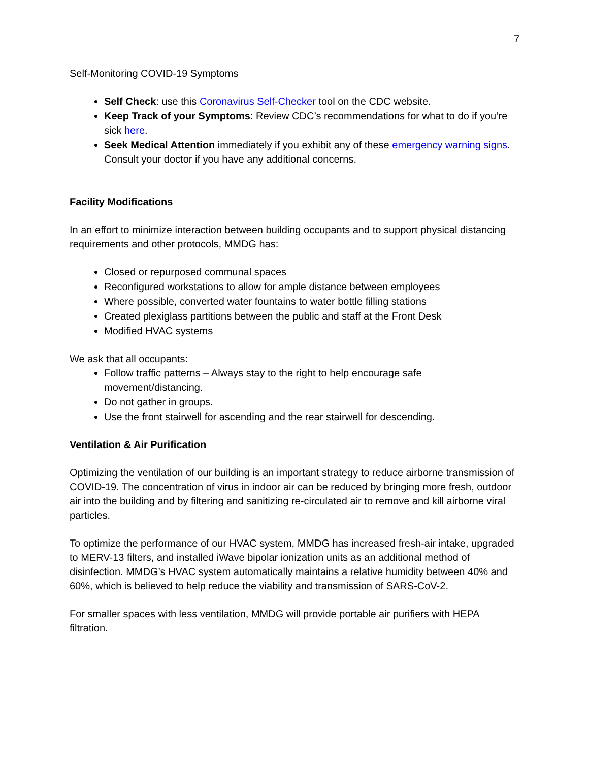7
Self-Monitoring COVID-19 Symptoms
Self Check: use this Coronavirus Self-Checker tool on the CDC website.
Keep Track of your Symptoms: Review CDC’s recommendations for what to do if you’re sick here.
Seek Medical Attention immediately if you exhibit any of these emergency warning signs. Consult your doctor if you have any additional concerns.
Facility Modifications
In an effort to minimize interaction between building occupants and to support physical distancing requirements and other protocols, MMDG has:
Closed or repurposed communal spaces
Reconfigured workstations to allow for ample distance between employees
Where possible, converted water fountains to water bottle filling stations
Created plexiglass partitions between the public and staff at the Front Desk
Modified HVAC systems
We ask that all occupants:
Follow traffic patterns – Always stay to the right to help encourage safe movement/distancing.
Do not gather in groups.
Use the front stairwell for ascending and the rear stairwell for descending.
Ventilation & Air Purification
Optimizing the ventilation of our building is an important strategy to reduce airborne transmission of COVID-19. The concentration of virus in indoor air can be reduced by bringing more fresh, outdoor air into the building and by filtering and sanitizing re-circulated air to remove and kill airborne viral particles.
To optimize the performance of our HVAC system, MMDG has increased fresh-air intake, upgraded to MERV-13 filters, and installed iWave bipolar ionization units as an additional method of disinfection. MMDG’s HVAC system automatically maintains a relative humidity between 40% and 60%, which is believed to help reduce the viability and transmission of SARS-CoV-2.
For smaller spaces with less ventilation, MMDG will provide portable air purifiers with HEPA filtration.